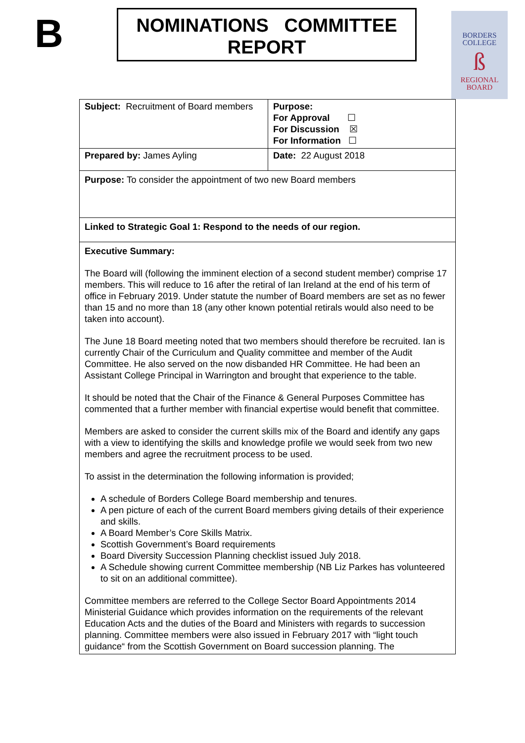B
NOMINATIONS COMMITTEE
REPORT
BORDERS
COLLEGE
ß
REGIONAL
BOARD
| Subject: Recruitment of Board members | Purpose: For Approval ☐ For Discussion ☒ For Information ☐ |
| Prepared by: James Ayling | Date: 22 August 2018 |
| Purpose: To consider the appointment of two new Board members | |
| Linked to Strategic Goal 1: Respond to the needs of our region. | |
| Executive Summary: The Board will (following the imminent election of a second student member) comprise 17 members. This will reduce to 16 after the retiral of Ian Ireland at the end of his term of office in February 2019. Under statute the number of Board members are set as no fewer than 15 and no more than 18 (any other known potential retirals would also need to be taken into account). The June 18 Board meeting noted that two members should therefore be recruited. Ian is currently Chair of the Curriculum and Quality committee and member of the Audit Committee. He also served on the now disbanded HR Committee. He had been an Assistant College Principal in Warrington and brought that experience to the table. It should be noted that the Chair of the Finance & General Purposes Committee has commented that a further member with financial expertise would benefit that committee. Members are asked to consider the current skills mix of the Board and identify any gaps with a view to identifying the skills and knowledge profile we would seek from two new members and agree the recruitment process to be used. To assist in the determination the following information is provided; A schedule of Borders College Board membership and tenures. A pen picture of each of the current Board members giving details of their experience and skills. A Board Member’s Core Skills Matrix. Scottish Government’s Board requirements Board Diversity Succession Planning checklist issued July 2018. A Schedule showing current Committee membership (NB Liz Parkes has volunteered to sit on an additional committee). Committee members are referred to the College Sector Board Appointments 2014 Ministerial Guidance which provides information on the requirements of the relevant Education Acts and the duties of the Board and Ministers with regards to succession planning. Committee members were also issued in February 2017 with “light touch guidance“ from the Scottish Government on Board succession planning. The | |